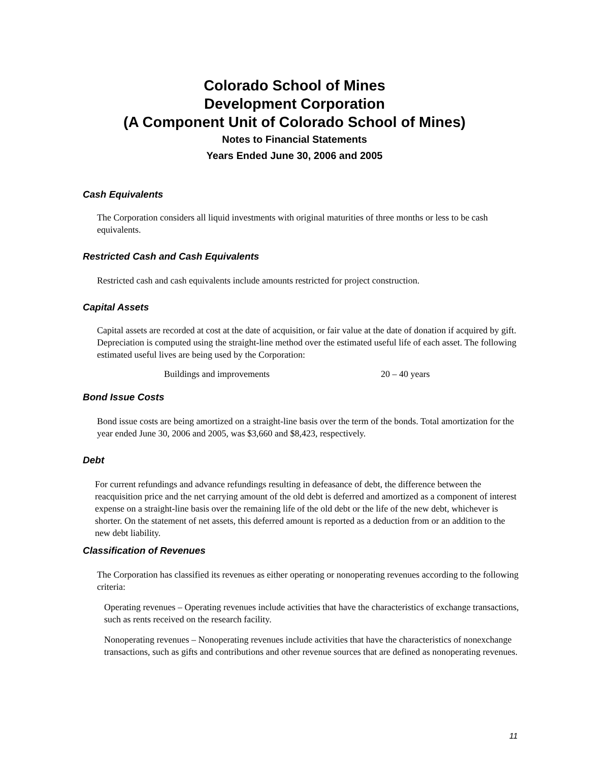Colorado School of Mines
Development Corporation
(A Component Unit of Colorado School of Mines)
Notes to Financial Statements
Years Ended June 30, 2006 and 2005
Cash Equivalents
The Corporation considers all liquid investments with original maturities of three months or less to be cash equivalents.
Restricted Cash and Cash Equivalents
Restricted cash and cash equivalents include amounts restricted for project construction.
Capital Assets
Capital assets are recorded at cost at the date of acquisition, or fair value at the date of donation if acquired by gift. Depreciation is computed using the straight-line method over the estimated useful life of each asset. The following estimated useful lives are being used by the Corporation:
| Buildings and improvements | 20 – 40 years |
Bond Issue Costs
Bond issue costs are being amortized on a straight-line basis over the term of the bonds. Total amortization for the year ended June 30, 2006 and 2005, was $3,660 and $8,423, respectively.
Debt
For current refundings and advance refundings resulting in defeasance of debt, the difference between the reacquisition price and the net carrying amount of the old debt is deferred and amortized as a component of interest expense on a straight-line basis over the remaining life of the old debt or the life of the new debt, whichever is shorter. On the statement of net assets, this deferred amount is reported as a deduction from or an addition to the new debt liability.
Classification of Revenues
The Corporation has classified its revenues as either operating or nonoperating revenues according to the following criteria:
Operating revenues – Operating revenues include activities that have the characteristics of exchange transactions, such as rents received on the research facility.
Nonoperating revenues – Nonoperating revenues include activities that have the characteristics of nonexchange transactions, such as gifts and contributions and other revenue sources that are defined as nonoperating revenues.
11